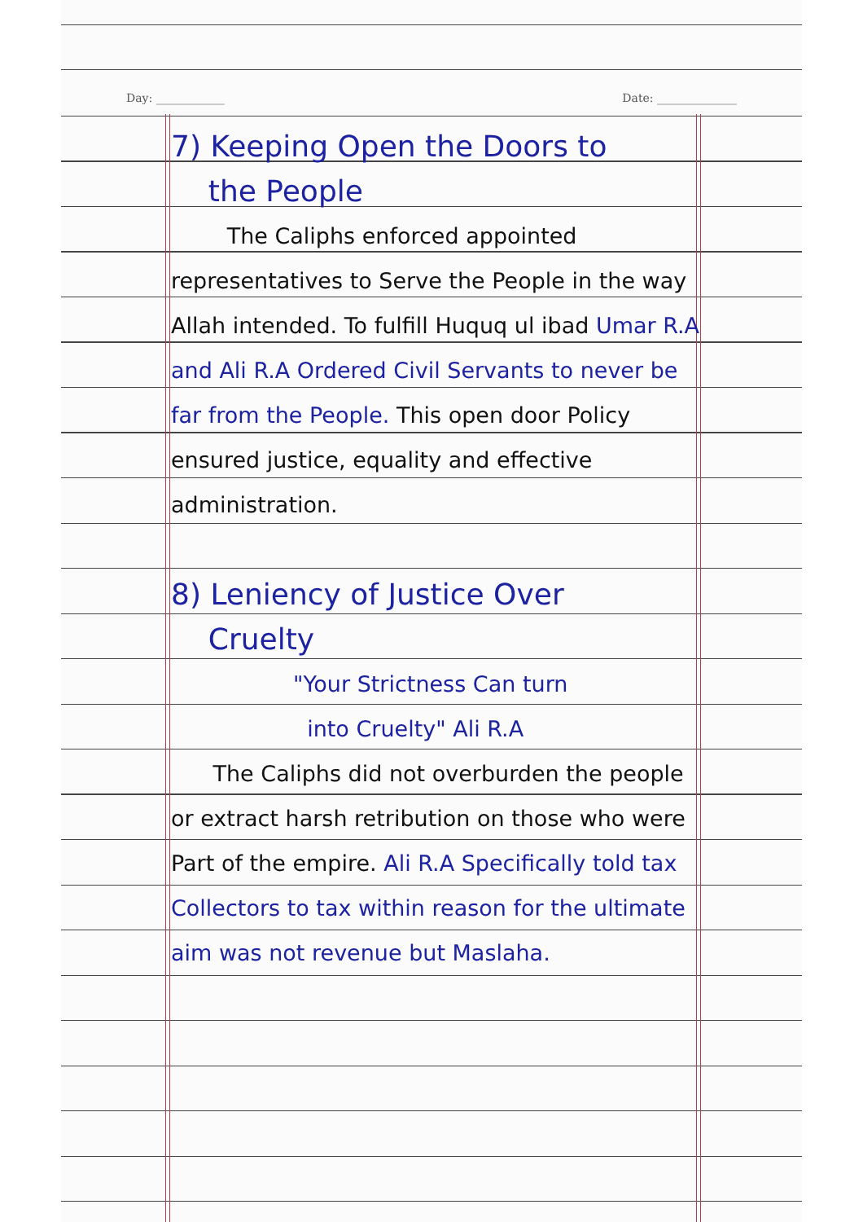Day: ____________ Date: ______________
7) Keeping Open the Doors to
the People
The Caliphs enforced appointed representatives to Serve the People in the way Allah intended. To fulfill Huquq ul ibad Umar R.A and Ali R.A Ordered Civil Servants to never be far from the People. This open door Policy ensured justice, equality and effective administration.
8) Leniency of Justice Over
Cruelty
"Your Strictness Can turn
into Cruelty" Ali R.A
The Caliphs did not overburden the people or extract harsh retribution on those who were Part of the empire. Ali R.A Specifically told tax Collectors to tax within reason for the ultimate aim was not revenue but Maslaha.